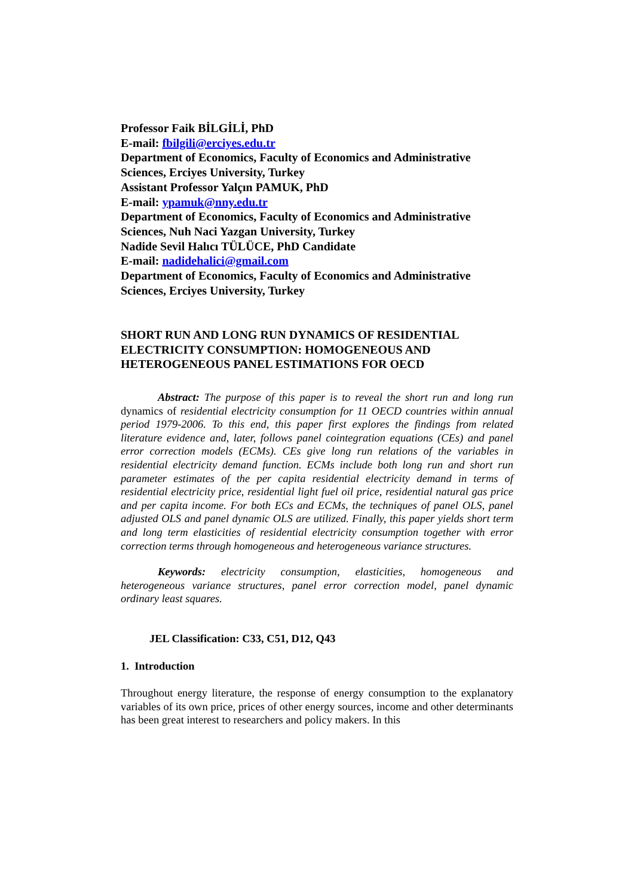Professor Faik BİLGİLİ, PhD
E-mail: fbilgili@erciyes.edu.tr
Department of Economics, Faculty of Economics and Administrative Sciences, Erciyes University, Turkey
Assistant Professor Yalçın PAMUK, PhD
E-mail: ypamuk@nny.edu.tr
Department of Economics, Faculty of Economics and Administrative Sciences, Nuh Naci Yazgan University, Turkey
Nadide Sevil Halıcı TÜLÜCE, PhD Candidate
E-mail: nadidehalici@gmail.com
Department of Economics, Faculty of Economics and Administrative Sciences, Erciyes University, Turkey
SHORT RUN AND LONG RUN DYNAMICS OF RESIDENTIAL ELECTRICITY CONSUMPTION: HOMOGENEOUS AND HETEROGENEOUS PANEL ESTIMATIONS FOR OECD
Abstract: The purpose of this paper is to reveal the short run and long run dynamics of residential electricity consumption for 11 OECD countries within annual period 1979-2006. To this end, this paper first explores the findings from related literature evidence and, later, follows panel cointegration equations (CEs) and panel error correction models (ECMs). CEs give long run relations of the variables in residential electricity demand function. ECMs include both long run and short run parameter estimates of the per capita residential electricity demand in terms of residential electricity price, residential light fuel oil price, residential natural gas price and per capita income. For both ECs and ECMs, the techniques of panel OLS, panel adjusted OLS and panel dynamic OLS are utilized. Finally, this paper yields short term and long term elasticities of residential electricity consumption together with error correction terms through homogeneous and heterogeneous variance structures.
Keywords: electricity consumption, elasticities, homogeneous and heterogeneous variance structures, panel error correction model, panel dynamic ordinary least squares.
JEL Classification: C33, C51, D12, Q43
1. Introduction
Throughout energy literature, the response of energy consumption to the explanatory variables of its own price, prices of other energy sources, income and other determinants has been great interest to researchers and policy makers. In this